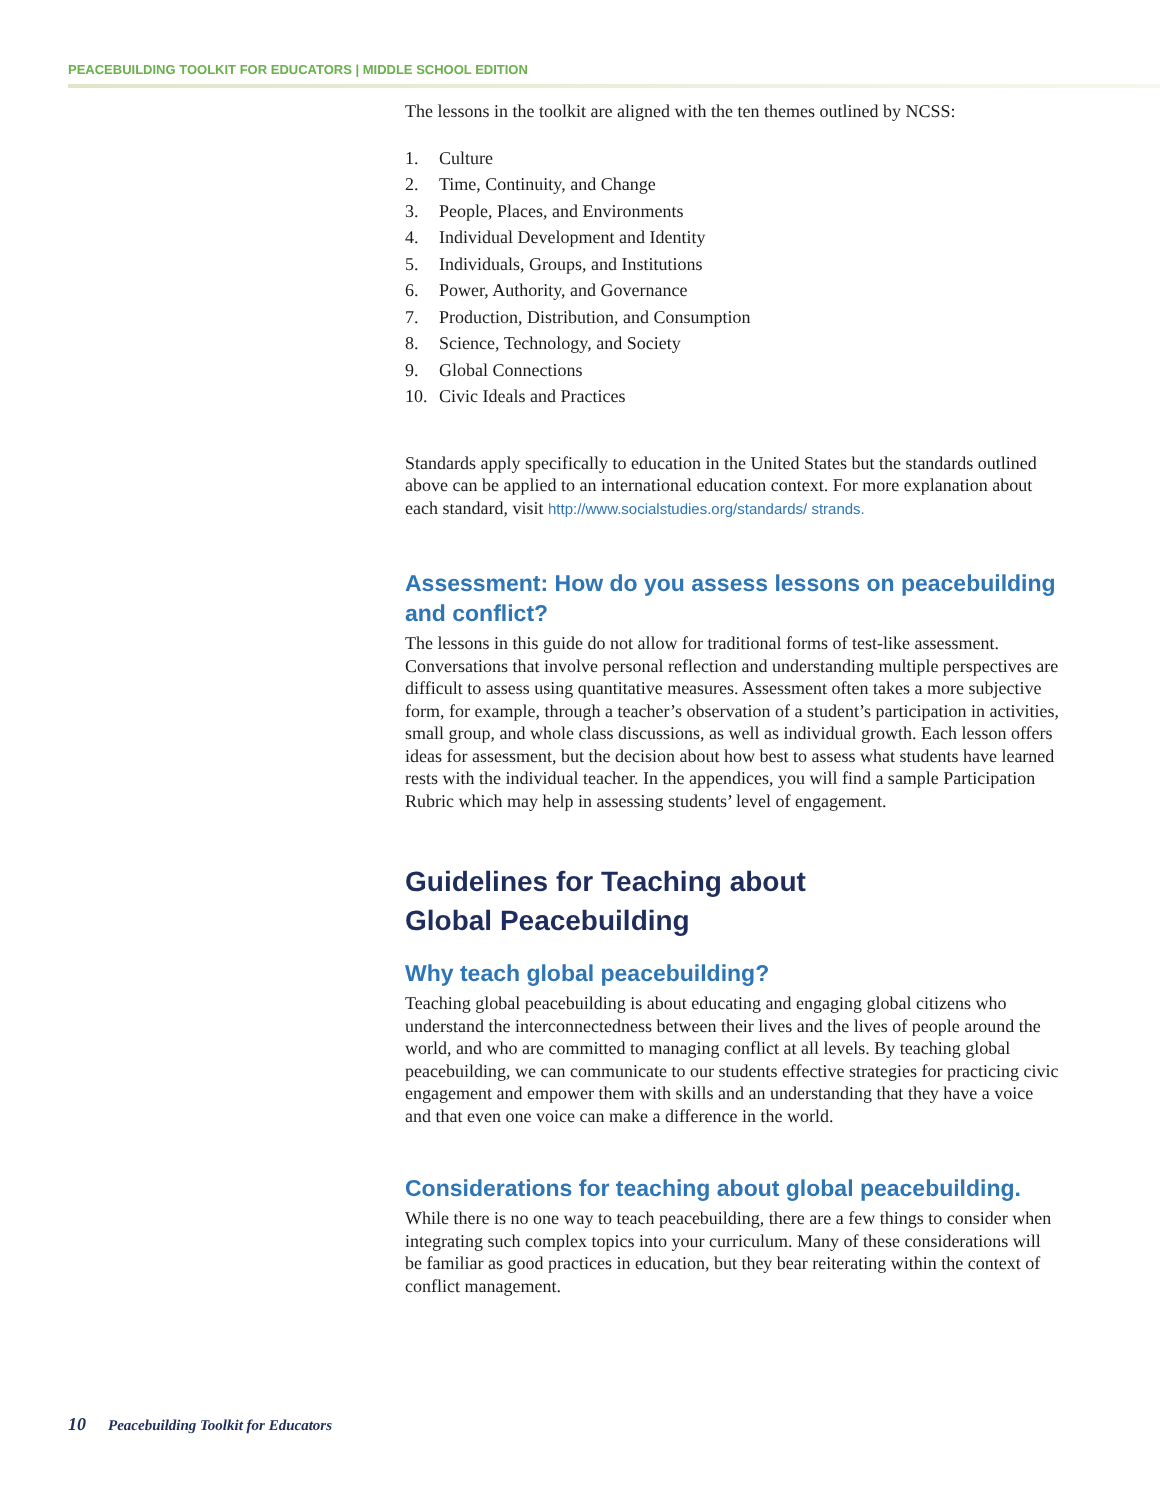PEACEBUILDING TOOLKIT FOR EDUCATORS | MIDDLE SCHOOL EDITION
The lessons in the toolkit are aligned with the ten themes outlined by NCSS:
1. Culture
2. Time, Continuity, and Change
3. People, Places, and Environments
4. Individual Development and Identity
5. Individuals, Groups, and Institutions
6. Power, Authority, and Governance
7. Production, Distribution, and Consumption
8. Science, Technology, and Society
9. Global Connections
10. Civic Ideals and Practices
Standards apply specifically to education in the United States but the standards outlined above can be applied to an international education context. For more explanation about each standard, visit http://www.socialstudies.org/standards/ strands.
Assessment: How do you assess lessons on peacebuilding and conflict?
The lessons in this guide do not allow for traditional forms of test-like assessment. Conversations that involve personal reflection and understanding multiple perspectives are difficult to assess using quantitative measures. Assessment often takes a more subjective form, for example, through a teacher’s observation of a student’s participation in activities, small group, and whole class discussions, as well as individual growth. Each lesson offers ideas for assessment, but the decision about how best to assess what students have learned rests with the individual teacher. In the appendices, you will find a sample Participation Rubric which may help in assessing students’ level of engagement.
Guidelines for Teaching about
Global Peacebuilding
Why teach global peacebuilding?
Teaching global peacebuilding is about educating and engaging global citizens who understand the interconnectedness between their lives and the lives of people around the world, and who are committed to managing conflict at all levels. By teaching global peacebuilding, we can communicate to our students effective strategies for practicing civic engagement and empower them with skills and an understanding that they have a voice and that even one voice can make a difference in the world.
Considerations for teaching about global peacebuilding.
While there is no one way to teach peacebuilding, there are a few things to consider when integrating such complex topics into your curriculum. Many of these considerations will be familiar as good practices in education, but they bear reiterating within the context of conflict management.
10 Peacebuilding Toolkit for Educators